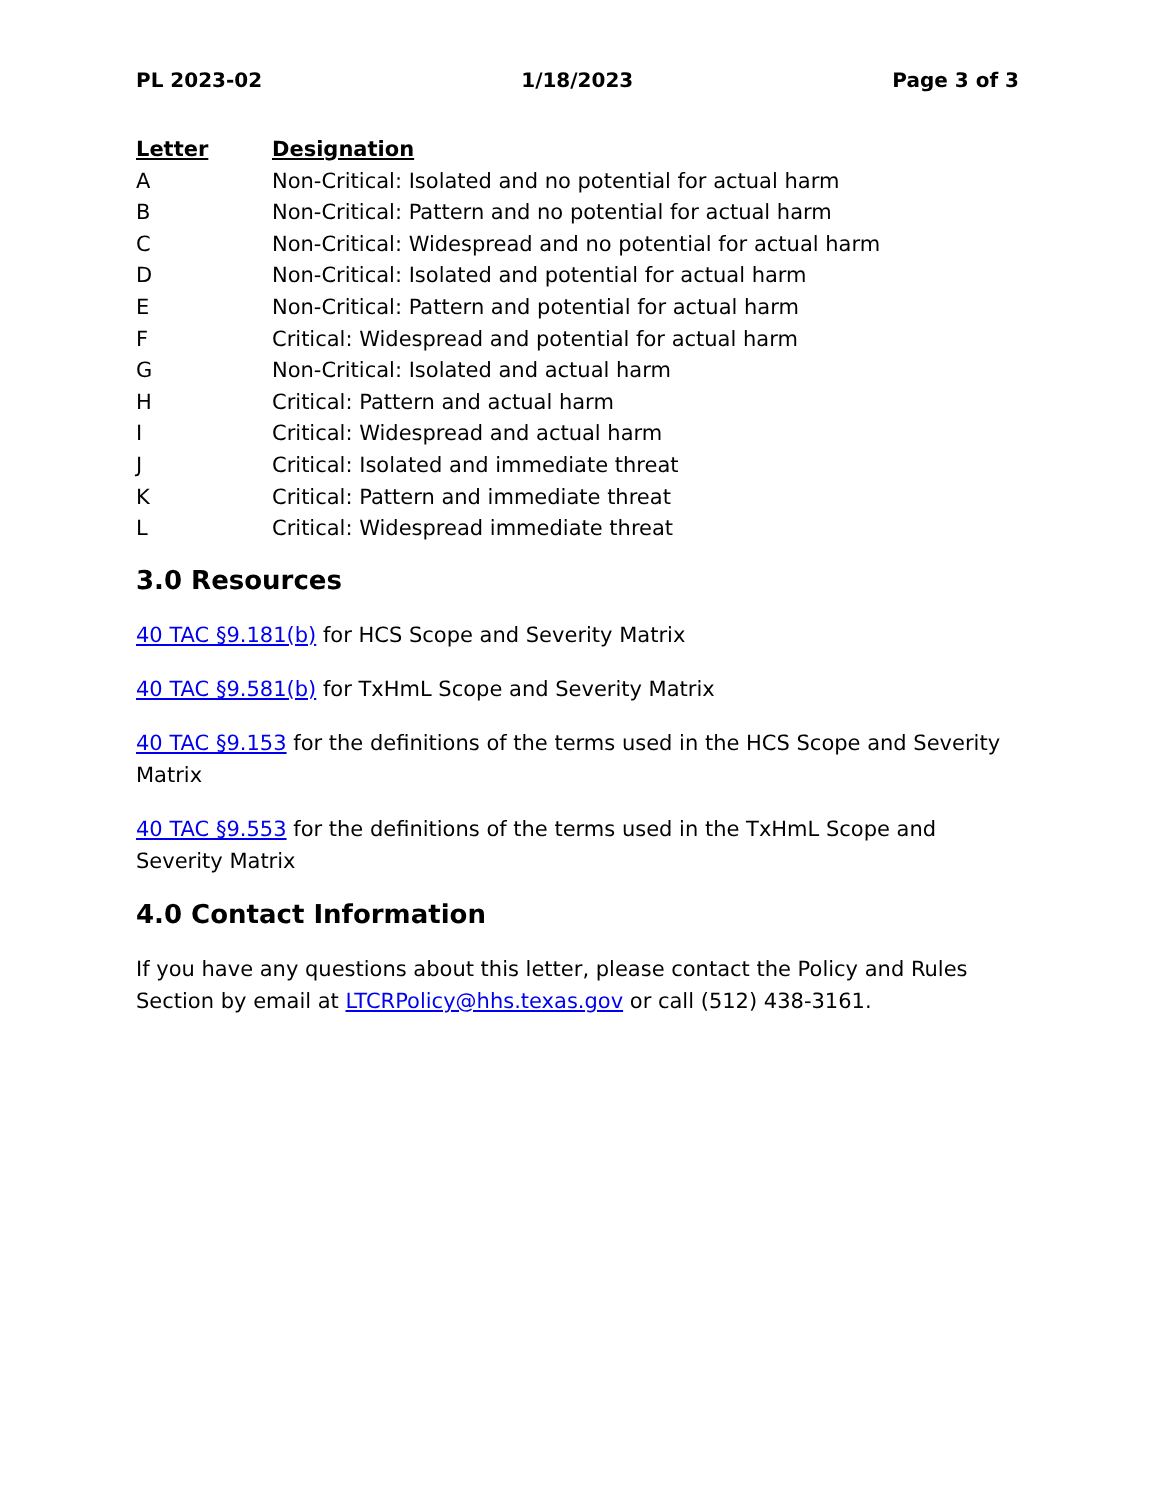PL 2023-02 1/18/2023 Page 3 of 3
| Letter | Designation |
| --- | --- |
| A | Non-Critical: Isolated and no potential for actual harm |
| B | Non-Critical: Pattern and no potential for actual harm |
| C | Non-Critical: Widespread and no potential for actual harm |
| D | Non-Critical: Isolated and potential for actual harm |
| E | Non-Critical: Pattern and potential for actual harm |
| F | Critical: Widespread and potential for actual harm |
| G | Non-Critical: Isolated and actual harm |
| H | Critical: Pattern and actual harm |
| I | Critical: Widespread and actual harm |
| J | Critical: Isolated and immediate threat |
| K | Critical: Pattern and immediate threat |
| L | Critical: Widespread immediate threat |
3.0 Resources
40 TAC §9.181(b) for HCS Scope and Severity Matrix
40 TAC §9.581(b) for TxHmL Scope and Severity Matrix
40 TAC §9.153 for the definitions of the terms used in the HCS Scope and Severity Matrix
40 TAC §9.553 for the definitions of the terms used in the TxHmL Scope and Severity Matrix
4.0 Contact Information
If you have any questions about this letter, please contact the Policy and Rules Section by email at LTCRPolicy@hhs.texas.gov or call (512) 438-3161.